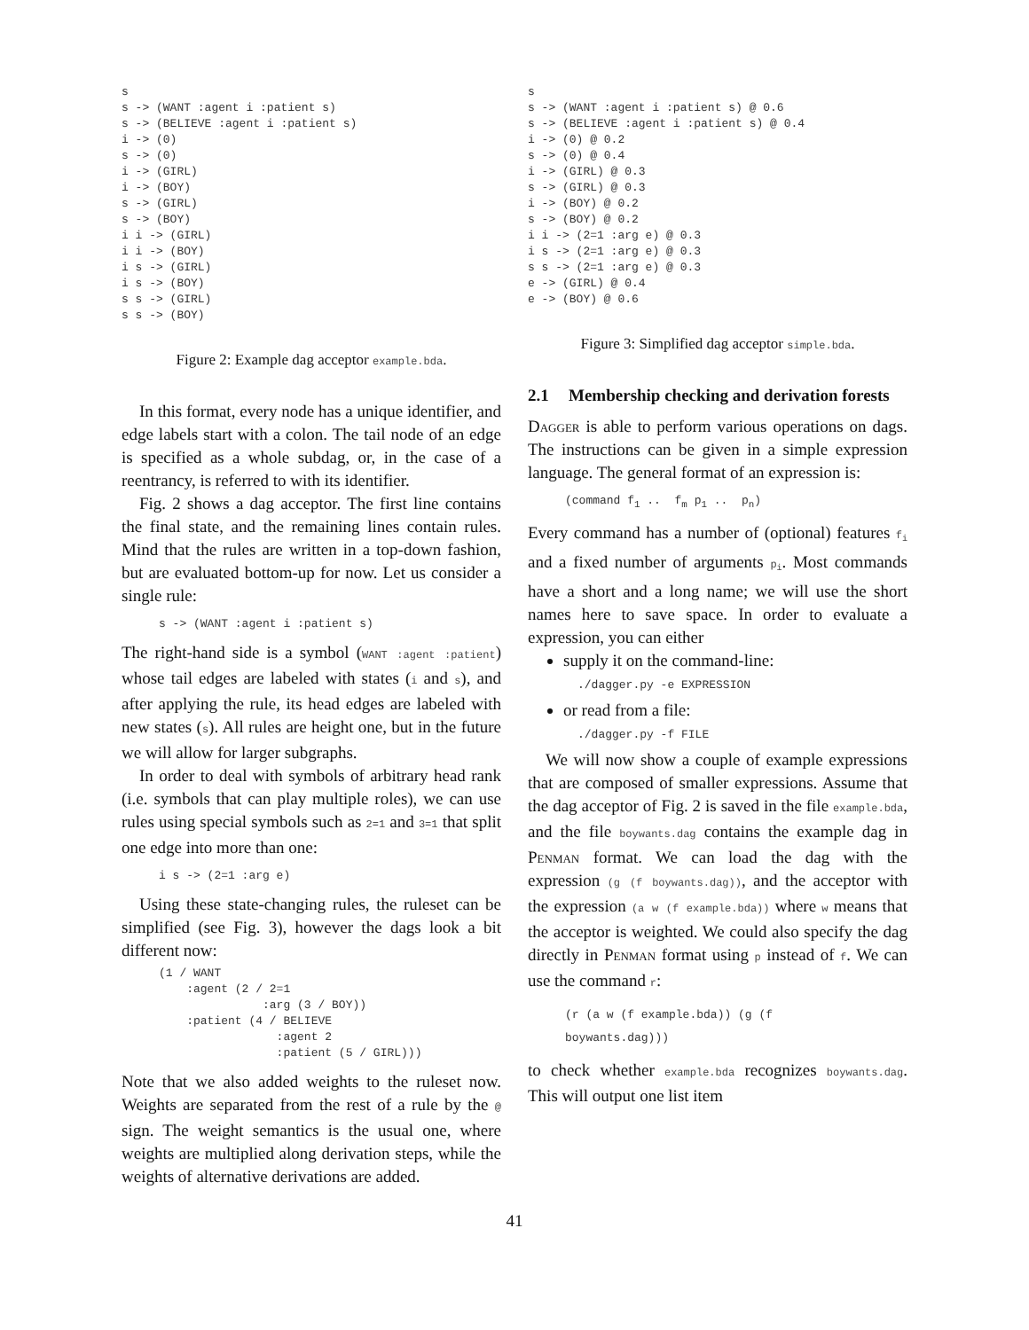s
s -> (WANT :agent i :patient s)
s -> (BELIEVE :agent i :patient s)
i -> (0)
s -> (0)
i -> (GIRL)
i -> (BOY)
s -> (GIRL)
s -> (BOY)
i i -> (GIRL)
i i -> (BOY)
i s -> (GIRL)
i s -> (BOY)
s s -> (GIRL)
s s -> (BOY)
Figure 2: Example dag acceptor example.bda.
In this format, every node has a unique identifier, and edge labels start with a colon. The tail node of an edge is specified as a whole subdag, or, in the case of a reentrancy, is referred to with its identifier.
Fig. 2 shows a dag acceptor. The first line contains the final state, and the remaining lines contain rules. Mind that the rules are written in a top-down fashion, but are evaluated bottom-up for now. Let us consider a single rule:
s -> (WANT :agent i :patient s)
The right-hand side is a symbol (WANT :agent :patient) whose tail edges are labeled with states (i and s), and after applying the rule, its head edges are labeled with new states (s). All rules are height one, but in the future we will allow for larger subgraphs.
In order to deal with symbols of arbitrary head rank (i.e. symbols that can play multiple roles), we can use rules using special symbols such as 2=1 and 3=1 that split one edge into more than one:
i s -> (2=1 :arg e)
Using these state-changing rules, the ruleset can be simplified (see Fig. 3), however the dags look a bit different now:
(1 / WANT
    :agent (2 / 2=1
               :arg (3 / BOY))
    :patient (4 / BELIEVE
                 :agent 2
                 :patient (5 / GIRL)))
Note that we also added weights to the ruleset now. Weights are separated from the rest of a rule by the @ sign. The weight semantics is the usual one, where weights are multiplied along derivation steps, while the weights of alternative derivations are added.
s
s -> (WANT :agent i :patient s) @ 0.6
s -> (BELIEVE :agent i :patient s) @ 0.4
i -> (0) @ 0.2
s -> (0) @ 0.4
i -> (GIRL) @ 0.3
s -> (GIRL) @ 0.3
i -> (BOY) @ 0.2
s -> (BOY) @ 0.2
i i -> (2=1 :arg e) @ 0.3
i s -> (2=1 :arg e) @ 0.3
s s -> (2=1 :arg e) @ 0.3
e -> (GIRL) @ 0.4
e -> (BOY) @ 0.6
Figure 3: Simplified dag acceptor simple.bda.
2.1 Membership checking and derivation forests
Dagger is able to perform various operations on dags. The instructions can be given in a simple expression language. The general format of an expression is:
(command f1 ..  fm p1 ..  pn)
Every command has a number of (optional) features f<sub>i</sub> and a fixed number of arguments p<sub>i</sub>. Most commands have a short and a long name; we will use the short names here to save space. In order to evaluate a expression, you can either
supply it on the command-line:
./dagger.py -e EXPRESSION
or read from a file:
./dagger.py -f FILE
We will now show a couple of example expressions that are composed of smaller expressions. Assume that the dag acceptor of Fig. 2 is saved in the file example.bda, and the file boywants.dag contains the example dag in Penman format. We can load the dag with the expression (g (f boywants.dag)), and the acceptor with the expression (a w (f example.bda)) where w means that the acceptor is weighted. We could also specify the dag directly in Penman format using p instead of f. We can use the command r:
(r (a w (f example.bda)) (g (f
boywants.dag)))
to check whether example.bda recognizes boywants.dag. This will output one list item
41